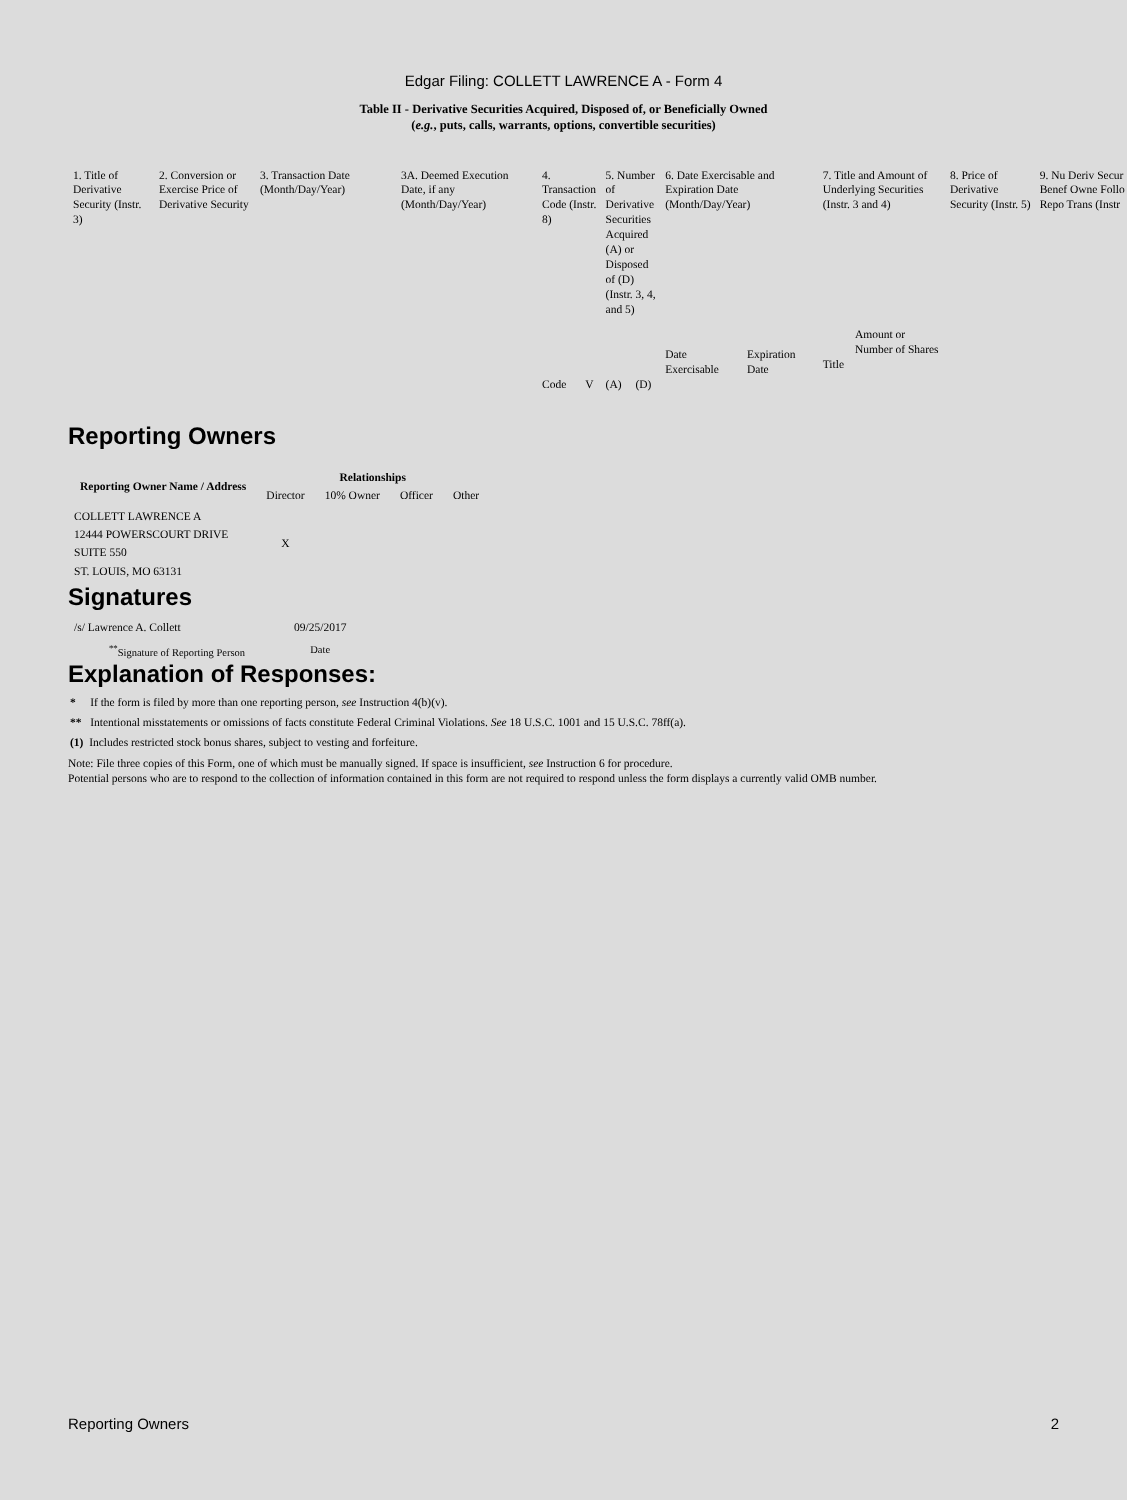Edgar Filing: COLLETT LAWRENCE A - Form 4
Table II - Derivative Securities Acquired, Disposed of, or Beneficially Owned
(e.g., puts, calls, warrants, options, convertible securities)
| 1. Title of Derivative Security (Instr. 3) | 2. Conversion or Exercise Price of Derivative Security | 3. Transaction Date (Month/Day/Year) | 3A. Deemed Execution Date, if any (Month/Day/Year) | 4. Transaction Code (Instr. 8) | | 5. Number of Derivative Securities Acquired (A) or Disposed of (D) (Instr. 3, 4, and 5) | | 6. Date Exercisable and Expiration Date (Month/Day/Year) | | 7. Title and Amount of Underlying Securities (Instr. 3 and 4) | | 8. Price of Derivative Security (Instr. 5) | 9. Nu Deriv Secur Benef Owne Follo Repo Trans (Instr |
| | | | | | | | | Date Exercisable | Expiration Date | Title | Amount or Number of Shares | | |
| | | | | Code | V | (A) | (D) | | | | | | |
Reporting Owners
| Reporting Owner Name / Address | Relationships | | | |
| --- | --- | --- | --- | --- |
| | Director | 10% Owner | Officer | Other |
| COLLETT LAWRENCE A 12444 POWERSCOURT DRIVE SUITE 550 ST. LOUIS, MO 63131 | X | | | |
Signatures
| /s/ Lawrence A. Collett | 09/25/2017 |
| <sup>**</sup> Signature of Reporting Person | Date |
Explanation of Responses:
* If the form is filed by more than one reporting person, see Instruction 4(b)(v).
** Intentional misstatements or omissions of facts constitute Federal Criminal Violations. See 18 U.S.C. 1001 and 15 U.S.C. 78ff(a).
(1) Includes restricted stock bonus shares, subject to vesting and forfeiture.
Note: File three copies of this Form, one of which must be manually signed. If space is insufficient, see Instruction 6 for procedure.
Potential persons who are to respond to the collection of information contained in this form are not required to respond unless the form displays a currently valid OMB number.
Reporting Owners 2